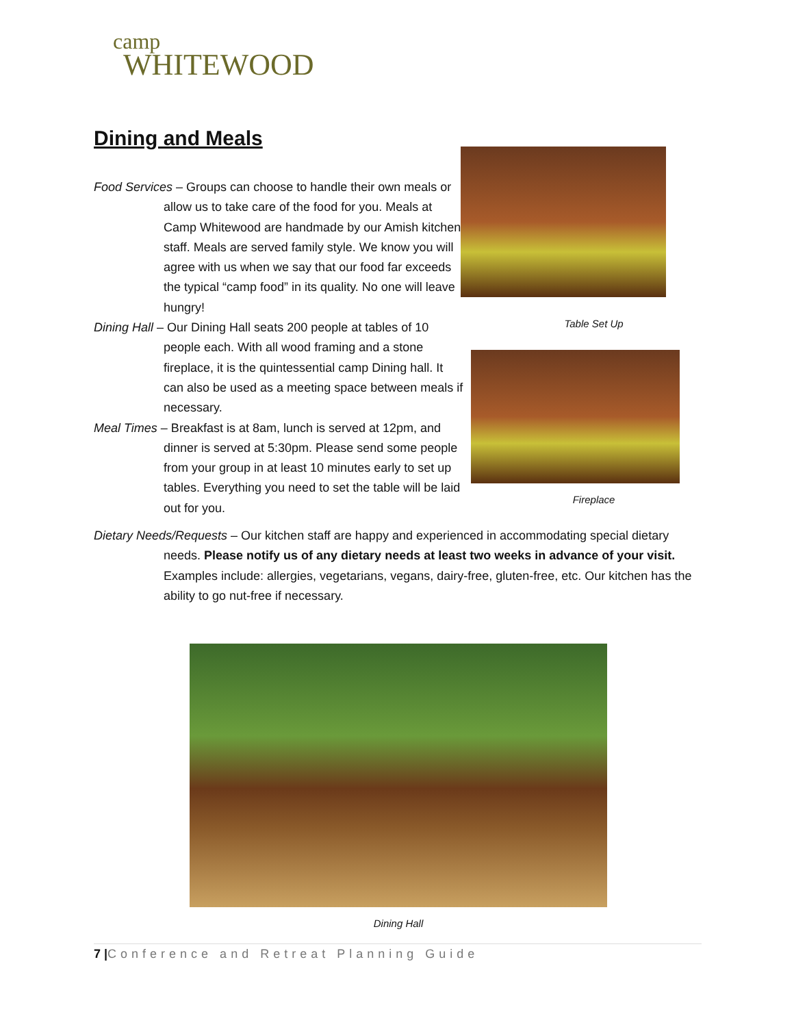camp
WHITEWOOD
Dining and Meals
Food Services – Groups can choose to handle their own meals or allow us to take care of the food for you. Meals at Camp Whitewood are handmade by our Amish kitchen staff. Meals are served family style. We know you will agree with us when we say that our food far exceeds the typical “camp food” in its quality. No one will leave hungry!
Dining Hall – Our Dining Hall seats 200 people at tables of 10 people each. With all wood framing and a stone fireplace, it is the quintessential camp Dining hall. It can also be used as a meeting space between meals if necessary.
Meal Times – Breakfast is at 8am, lunch is served at 12pm, and dinner is served at 5:30pm. Please send some people from your group in at least 10 minutes early to set up tables. Everything you need to set the table will be laid out for you.
Table Set Up
Fireplace
Dietary Needs/Requests – Our kitchen staff are happy and experienced in accommodating special dietary needs. Please notify us of any dietary needs at least two weeks in advance of your visit. Examples include: allergies, vegetarians, vegans, dairy-free, gluten-free, etc. Our kitchen has the ability to go nut-free if necessary.
Dining Hall
7 |Conference and Retreat Planning Guide